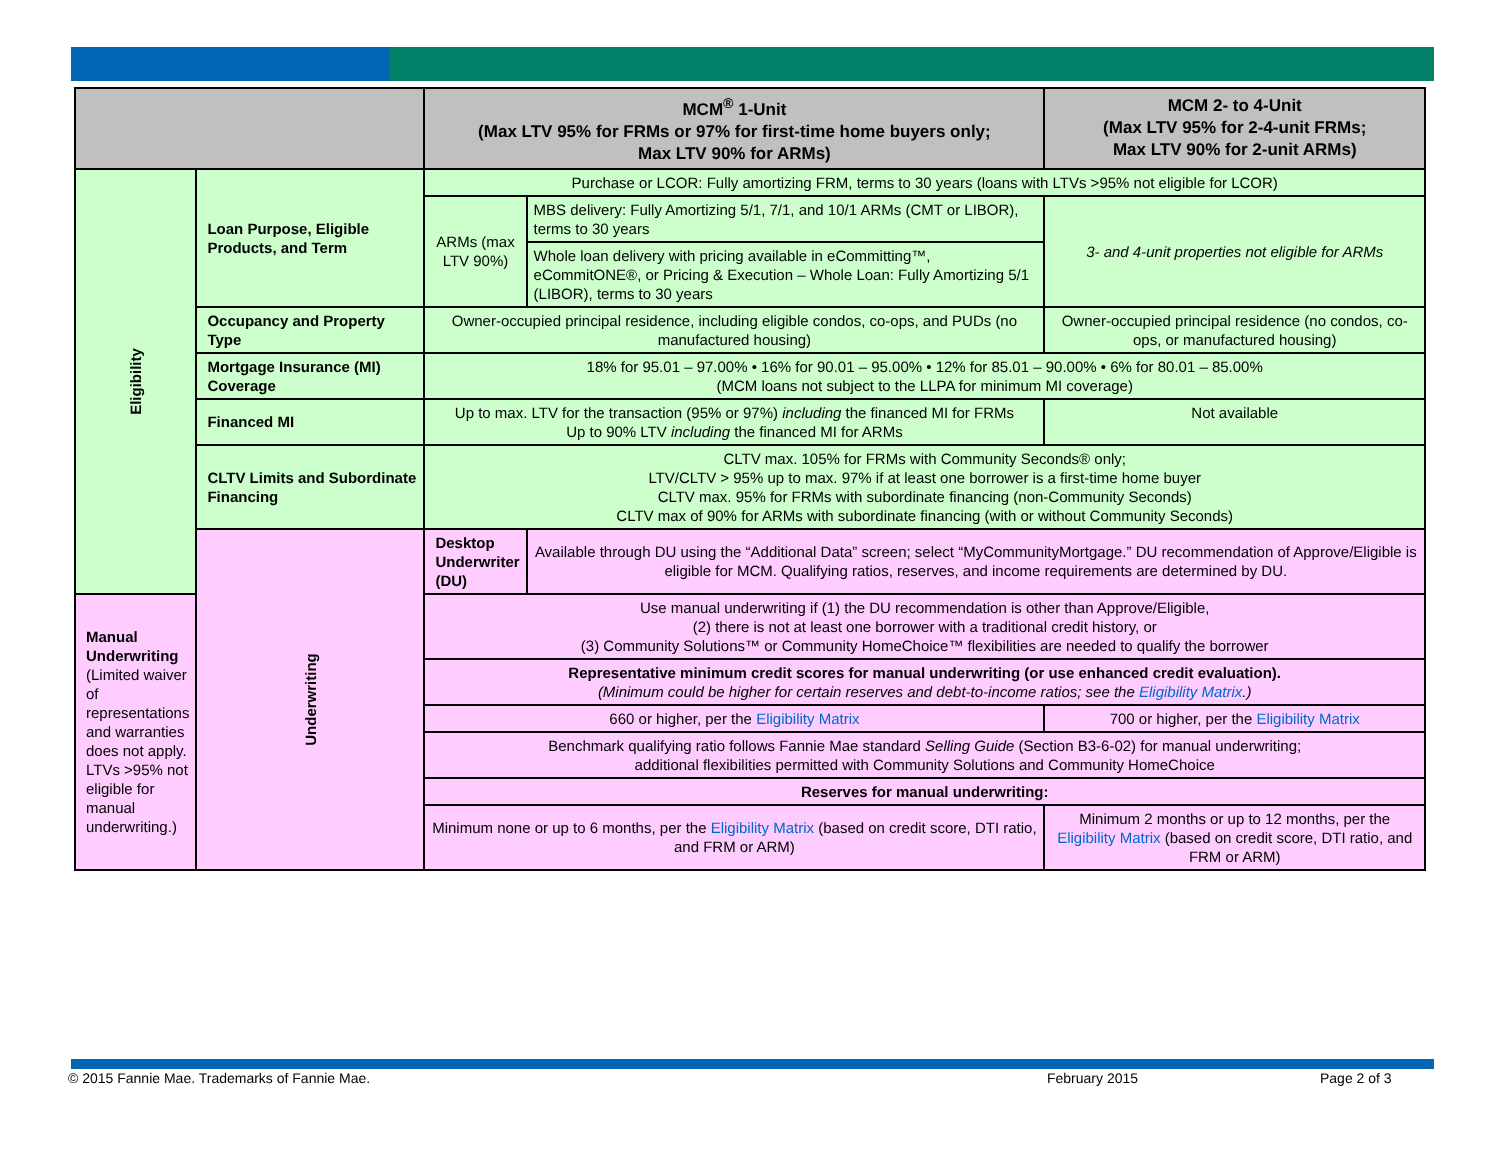| | | MCM<sup>®</sup> 1-Unit (Max LTV 95% for FRMs or 97% for first-time home buyers only; Max LTV 90% for ARMs) | | MCM 2- to 4-Unit (Max LTV 95% for 2-4-unit FRMs; Max LTV 90% for 2-unit ARMs) |
| --- | --- | --- | --- | --- |
| Eligibility | Loan Purpose, Eligible Products, and Term | Purchase or LCOR: Fully amortizing FRM, terms to 30 years (loans with LTVs >95% not eligible for LCOR) | | |
| | | ARMs (max LTV 90%) | MBS delivery: Fully Amortizing 5/1, 7/1, and 10/1 ARMs (CMT or LIBOR), terms to 30 years | 3- and 4-unit properties not eligible for ARMs |
| | | | Whole loan delivery with pricing available in eCommitting™, eCommitONE®, or Pricing & Execution – Whole Loan: Fully Amortizing 5/1 (LIBOR), terms to 30 years | |
| | Occupancy and Property Type | Owner-occupied principal residence, including eligible condos, co-ops, and PUDs (no manufactured housing) | | Owner-occupied principal residence (no condos, co-ops, or manufactured housing) |
| | Mortgage Insurance (MI) Coverage | 18% for 95.01 – 97.00% • 16% for 90.01 – 95.00% • 12% for 85.01 – 90.00% • 6% for 80.01 – 85.00% (MCM loans not subject to the LLPA for minimum MI coverage) | | |
| | Financed MI | Up to max. LTV for the transaction (95% or 97%) including the financed MI for FRMs Up to 90% LTV including the financed MI for ARMs | | Not available |
| | CLTV Limits and Subordinate Financing | CLTV max. 105% for FRMs with Community Seconds® only; LTV/CLTV > 95% up to max. 97% if at least one borrower is a first-time home buyer CLTV max. 95% for FRMs with subordinate financing (non-Community Seconds) CLTV max of 90% for ARMs with subordinate financing (with or without Community Seconds) | | |
| | Underwriting | Desktop Underwriter (DU) | Available through DU using the “Additional Data” screen; select “MyCommunityMortgage.” DU recommendation of Approve/Eligible is eligible for MCM. Qualifying ratios, reserves, and income requirements are determined by DU. | |
| Manual Underwriting (Limited waiver of representations and warranties does not apply. LTVs >95% not eligible for manual underwriting.) | | Use manual underwriting if (1) the DU recommendation is other than Approve/Eligible, (2) there is not at least one borrower with a traditional credit history, or (3) Community Solutions™ or Community HomeChoice™ flexibilities are needed to qualify the borrower | | |
| | | Representative minimum credit scores for manual underwriting (or use enhanced credit evaluation). (Minimum could be higher for certain reserves and debt-to-income ratios; see the Eligibility Matrix .) | | |
| | | 660 or higher, per the Eligibility Matrix | | 700 or higher, per the Eligibility Matrix |
| | | Benchmark qualifying ratio follows Fannie Mae standard Selling Guide (Section B3-6-02) for manual underwriting; additional flexibilities permitted with Community Solutions and Community HomeChoice | | |
| | | Reserves for manual underwriting: | | |
| | | Minimum none or up to 6 months, per the Eligibility Matrix (based on credit score, DTI ratio, and FRM or ARM) | | Minimum 2 months or up to 12 months, per the Eligibility Matrix (based on credit score, DTI ratio, and FRM or ARM) |
© 2015 Fannie Mae. Trademarks of Fannie Mae.
February 2015 Page 2 of 3